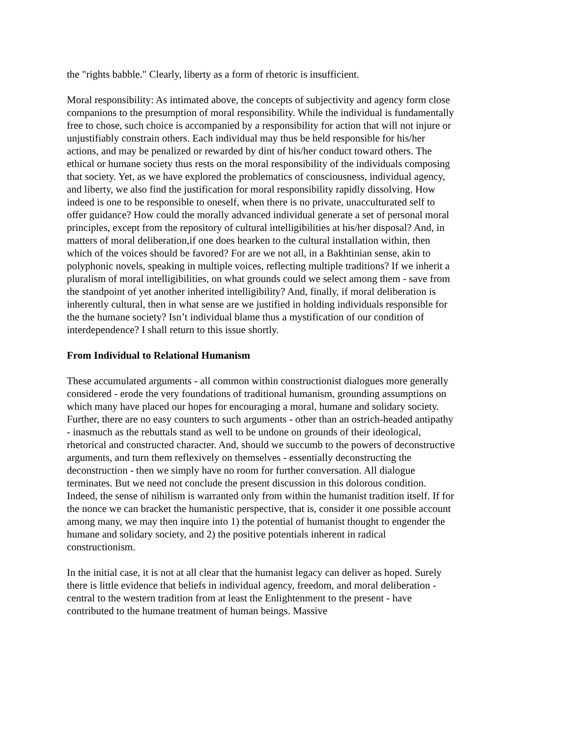the "rights babble." Clearly, liberty as a form of rhetoric is insufficient.
Moral responsibility: As intimated above, the concepts of subjectivity and agency form close companions to the presumption of moral responsibility. While the individual is fundamentally free to chose, such choice is accompanied by a responsibility for action that will not injure or unjustifiably constrain others. Each individual may thus be held responsible for his/her actions, and may be penalized or rewarded by dint of his/her conduct toward others. The ethical or humane society thus rests on the moral responsibility of the individuals composing that society. Yet, as we have explored the problematics of consciousness, individual agency, and liberty, we also find the justification for moral responsibility rapidly dissolving. How indeed is one to be responsible to oneself, when there is no private, unacculturated self to offer guidance? How could the morally advanced individual generate a set of personal moral principles, except from the repository of cultural intelligibilities at his/her disposal? And, in matters of moral deliberation,if one does hearken to the cultural installation within, then which of the voices should be favored? For are we not all, in a Bakhtinian sense, akin to polyphonic novels, speaking in multiple voices, reflecting multiple traditions? If we inherit a pluralism of moral intelligibilities, on what grounds could we select among them - save from the standpoint of yet another inherited intelligibility? And, finally, if moral deliberation is inherently cultural, then in what sense are we justified in holding individuals responsible for the the humane society? Isn’t individual blame thus a mystification of our condition of interdependence? I shall return to this issue shortly.
From Individual to Relational Humanism
These accumulated arguments - all common within constructionist dialogues more generally considered - erode the very foundations of traditional humanism, grounding assumptions on which many have placed our hopes for encouraging a moral, humane and solidary society. Further, there are no easy counters to such arguments - other than an ostrich-headed antipathy - inasmuch as the rebuttals stand as well to be undone on grounds of their ideological, rhetorical and constructed character. And, should we succumb to the powers of deconstructive arguments, and turn them reflexively on themselves - essentially deconstructing the deconstruction - then we simply have no room for further conversation. All dialogue terminates. But we need not conclude the present discussion in this dolorous condition. Indeed, the sense of nihilism is warranted only from within the humanist tradition itself. If for the nonce we can bracket the humanistic perspective, that is, consider it one possible account among many, we may then inquire into 1) the potential of humanist thought to engender the humane and solidary society, and 2) the positive potentials inherent in radical constructionism.
In the initial case, it is not at all clear that the humanist legacy can deliver as hoped. Surely there is little evidence that beliefs in individual agency, freedom, and moral deliberation - central to the western tradition from at least the Enlightenment to the present - have contributed to the humane treatment of human beings. Massive